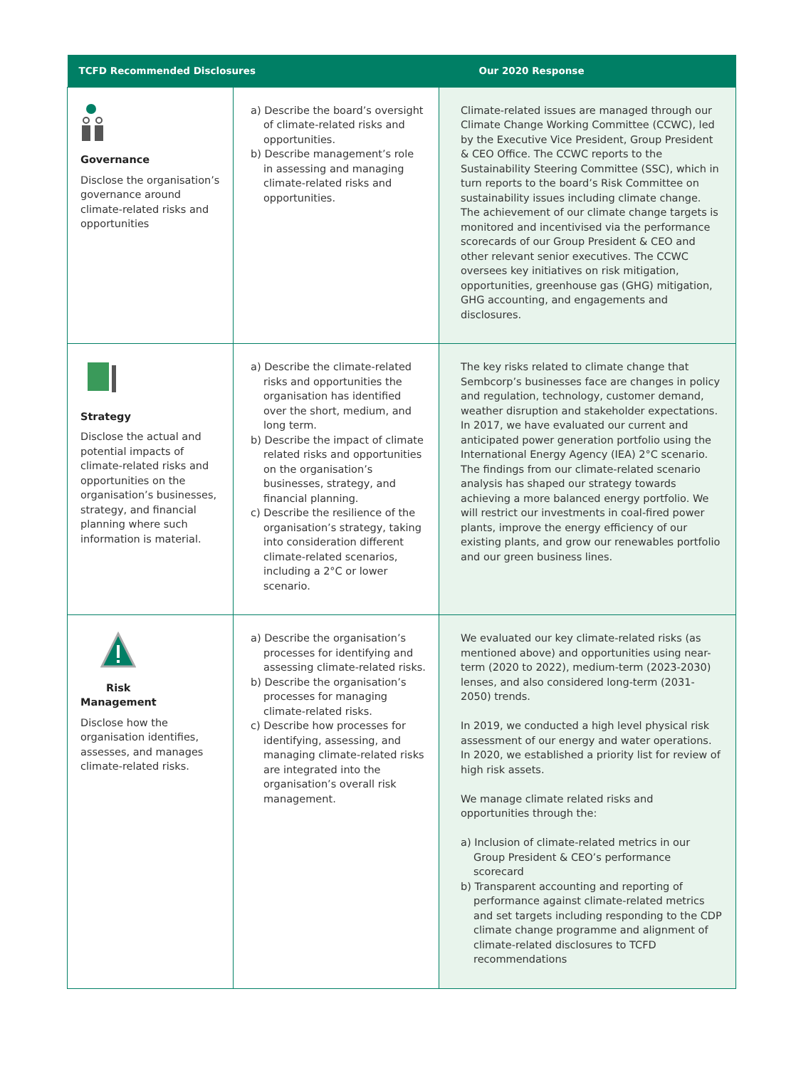| TCFD Recommended Disclosures | | Our 2020 Response |
| --- | --- | --- |
| Governance Disclose the organisation’s governance around climate-related risks and opportunities | a) Describe the board’s oversight of climate-related risks and opportunities. b) Describe management’s role in assessing and managing climate-related risks and opportunities. | Climate-related issues are managed through our Climate Change Working Committee (CCWC), led by the Executive Vice President, Group President & CEO Office. The CCWC reports to the Sustainability Steering Committee (SSC), which in turn reports to the board’s Risk Committee on sustainability issues including climate change. The achievement of our climate change targets is monitored and incentivised via the performance scorecards of our Group President & CEO and other relevant senior executives. The CCWC oversees key initiatives on risk mitigation, opportunities, greenhouse gas (GHG) mitigation, GHG accounting, and engagements and disclosures. |
| Strategy Disclose the actual and potential impacts of climate-related risks and opportunities on the organisation’s businesses, strategy, and financial planning where such information is material. | a) Describe the climate-related risks and opportunities the organisation has identified over the short, medium, and long term. b) Describe the impact of climate related risks and opportunities on the organisation’s businesses, strategy, and financial planning. c) Describe the resilience of the organisation’s strategy, taking into consideration different climate-related scenarios, including a 2°C or lower scenario. | The key risks related to climate change that Sembcorp’s businesses face are changes in policy and regulation, technology, customer demand, weather disruption and stakeholder expectations. In 2017, we have evaluated our current and anticipated power generation portfolio using the International Energy Agency (IEA) 2°C scenario. The findings from our climate-related scenario analysis has shaped our strategy towards achieving a more balanced energy portfolio. We will restrict our investments in coal-fired power plants, improve the energy efficiency of our existing plants, and grow our renewables portfolio and our green business lines. |
| Risk Management Disclose how the organisation identifies, assesses, and manages climate-related risks. | a) Describe the organisation’s processes for identifying and assessing climate-related risks. b) Describe the organisation’s processes for managing climate-related risks. c) Describe how processes for identifying, assessing, and managing climate-related risks are integrated into the organisation’s overall risk management. | We evaluated our key climate-related risks (as mentioned above) and opportunities using near-term (2020 to 2022), medium-term (2023-2030) lenses, and also considered long-term (2031-2050) trends. In 2019, we conducted a high level physical risk assessment of our energy and water operations. In 2020, we established a priority list for review of high risk assets. We manage climate related risks and opportunities through the: a) Inclusion of climate-related metrics in our Group President & CEO’s performance scorecard b) Transparent accounting and reporting of performance against climate-related metrics and set targets including responding to the CDP climate change programme and alignment of climate-related disclosures to TCFD recommendations |